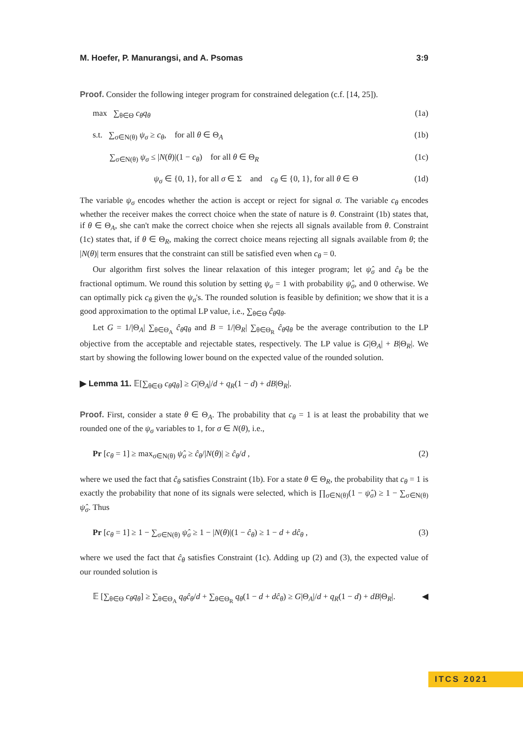M. Hoefer, P. Manurangsi, and A. Psomas 3:9
Proof. Consider the following integer program for constrained delegation (c.f. [14, 25]).
max ∑<sub>θ∈Θ</sub> c<sub>θ</sub>q<sub>θ</sub> (1a)
s.t. ∑<sub>σ∈N(θ)</sub> ψ<sub>σ</sub> ≥ c<sub>θ</sub>, for all θ ∈ Θ<sub>A</sub> (1b)
∑<sub>σ∈N(θ)</sub> ψ<sub>σ</sub> ≤ |N(θ)|(1 − c<sub>θ</sub>) for all θ ∈ Θ<sub>R</sub> (1c)
ψ<sub>σ</sub> ∈ {0, 1}, for all σ ∈ Σ and c<sub>θ</sub> ∈ {0, 1}, for all θ ∈ Θ (1d)
The variable ψ<sub>σ</sub> encodes whether the action is accept or reject for signal σ. The variable c<sub>θ</sub> encodes whether the receiver makes the correct choice when the state of nature is θ. Constraint (1b) states that, if θ ∈ Θ<sub>A</sub>, she can't make the correct choice when she rejects all signals available from θ. Constraint (1c) states that, if θ ∈ Θ<sub>R</sub>, making the correct choice means rejecting all signals available from θ; the |N(θ)| term ensures that the constraint can still be satisfied even when c<sub>θ</sub> = 0.
Our algorithm first solves the linear relaxation of this integer program; let ψ̂<sub>σ</sub> and ĉ<sub>θ</sub> be the fractional optimum. We round this solution by setting ψ<sub>σ</sub> = 1 with probability ψ̂<sub>σ</sub>, and 0 otherwise. We can optimally pick c<sub>θ</sub> given the ψ<sub>σ</sub>'s. The rounded solution is feasible by definition; we show that it is a good approximation to the optimal LP value, i.e., ∑<sub>θ∈Θ</sub> ĉ<sub>θ</sub>q<sub>θ</sub>.
Let G = 1/|Θ<sub>A</sub>| ∑<sub>θ∈Θ<sub>A</sub></sub> ĉ<sub>θ</sub>q<sub>θ</sub> and B = 1/|Θ<sub>R</sub>| ∑<sub>θ∈Θ<sub>R</sub></sub> ĉ<sub>θ</sub>q<sub>θ</sub> be the average contribution to the LP objective from the acceptable and rejectable states, respectively. The LP value is G|Θ<sub>A</sub>| + B|Θ<sub>R</sub>|. We start by showing the following lower bound on the expected value of the rounded solution.
▶ Lemma 11. 𝔼[∑<sub>θ∈Θ</sub> c<sub>θ</sub>q<sub>θ</sub>] ≥ G|Θ<sub>A</sub>|/d + q<sub>R</sub>(1 − d) + dB|Θ<sub>R</sub>|.
Proof. First, consider a state θ ∈ Θ<sub>A</sub>. The probability that c<sub>θ</sub> = 1 is at least the probability that we rounded one of the ψ<sub>σ</sub> variables to 1, for σ ∈ N(θ), i.e.,
Pr [c<sub>θ</sub> = 1] ≥ max<sub>σ∈N(θ)</sub> ψ̂<sub>σ</sub> ≥ ĉ<sub>θ</sub>/|N(θ)| ≥ ĉ<sub>θ</sub>/d , (2)
where we used the fact that ĉ<sub>θ</sub> satisfies Constraint (1b). For a state θ ∈ Θ<sub>R</sub>, the probability that c<sub>θ</sub> = 1 is exactly the probability that none of its signals were selected, which is ∏<sub>σ∈N(θ)</sub>(1 − ψ̂<sub>σ</sub>) ≥ 1 − ∑<sub>σ∈N(θ)</sub> ψ̂<sub>σ</sub>. Thus
Pr [c<sub>θ</sub> = 1] ≥ 1 − ∑<sub>σ∈N(θ)</sub> ψ̂<sub>σ</sub> ≥ 1 − |N(θ)|(1 − ĉ<sub>θ</sub>) ≥ 1 − d + dĉ<sub>θ</sub> , (3)
where we used the fact that ĉ<sub>θ</sub> satisfies Constraint (1c). Adding up (2) and (3), the expected value of our rounded solution is
𝔼 [∑<sub>θ∈Θ</sub> c<sub>θ</sub>q<sub>θ</sub>] ≥ ∑<sub>θ∈Θ<sub>A</sub></sub> q<sub>θ</sub>ĉ<sub>θ</sub>/d + ∑<sub>θ∈Θ<sub>R</sub></sub> q<sub>θ</sub>(1 − d + dĉ<sub>θ</sub>) ≥ G|Θ<sub>A</sub>|/d + q<sub>R</sub>(1 − d) + dB|Θ<sub>R</sub>|. ◀
ITCS 2021